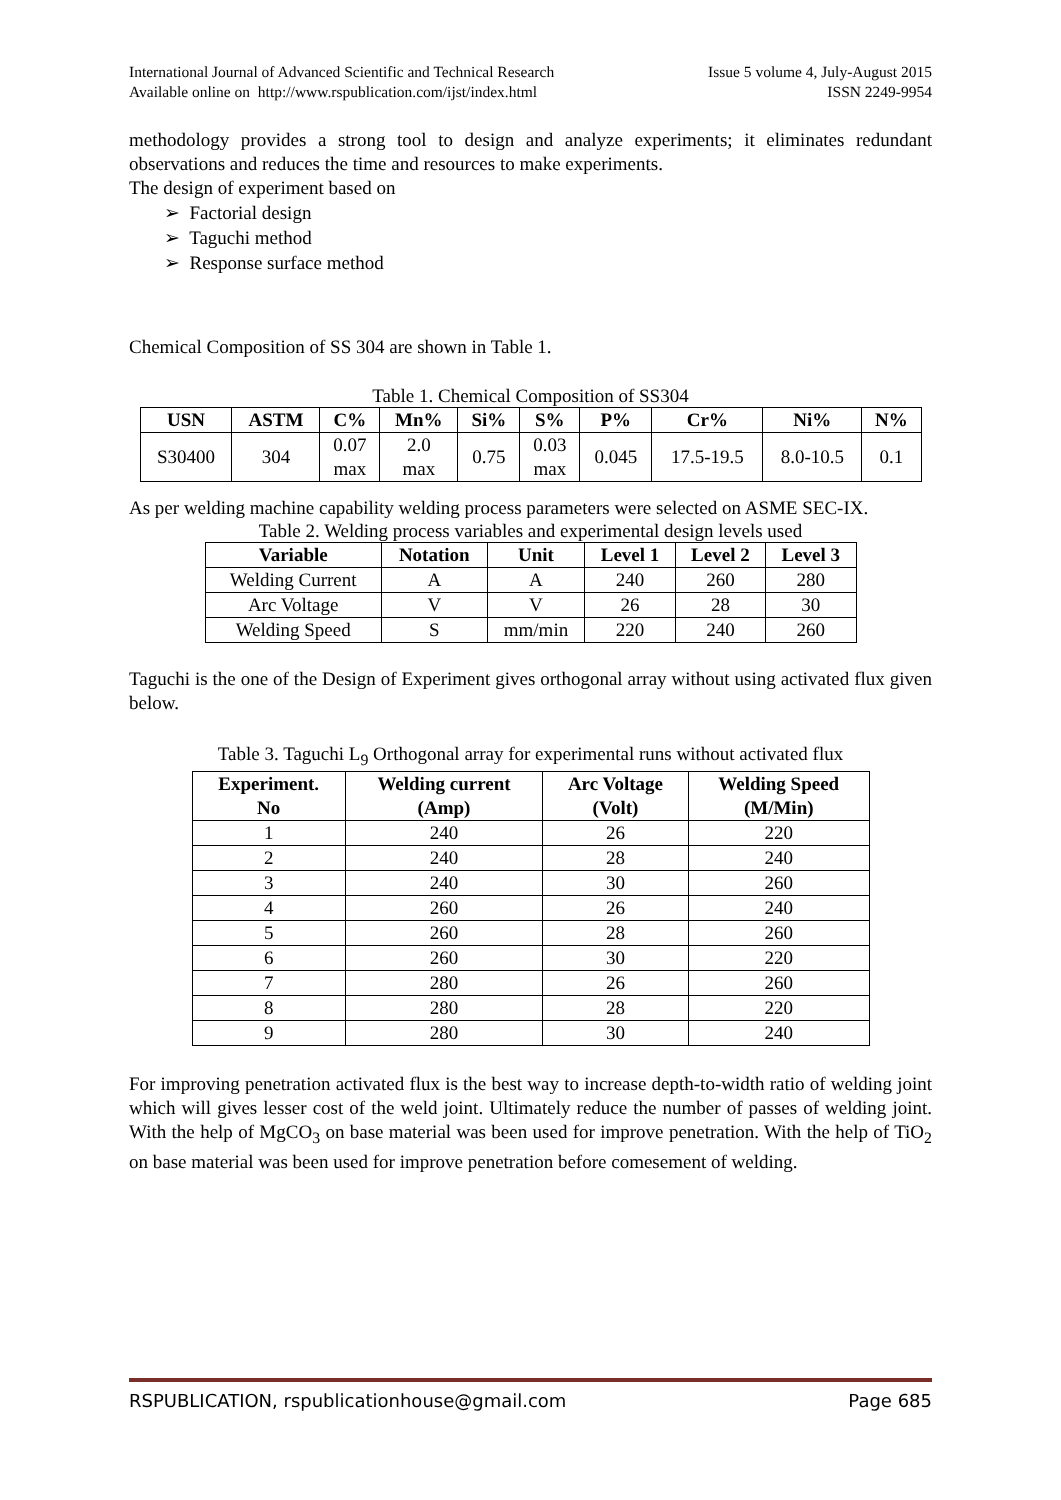International Journal of Advanced Scientific and Technical Research
Available online on http://www.rspublication.com/ijst/index.html
Issue 5 volume 4, July-August 2015
ISSN 2249-9954
methodology provides a strong tool to design and analyze experiments; it eliminates redundant observations and reduces the time and resources to make experiments.
The design of experiment based on
➢ Factorial design
➢ Taguchi method
➢ Response surface method
Chemical Composition of SS 304 are shown in Table 1.
Table 1. Chemical Composition of SS304
| USN | ASTM | C% | Mn% | Si% | S% | P% | Cr% | Ni% | N% |
| --- | --- | --- | --- | --- | --- | --- | --- | --- | --- |
| S30400 | 304 | 0.07 max | 2.0 max | 0.75 | 0.03 max | 0.045 | 17.5-19.5 | 8.0-10.5 | 0.1 |
As per welding machine capability welding process parameters were selected on ASME SEC-IX.
Table 2. Welding process variables and experimental design levels used
| Variable | Notation | Unit | Level 1 | Level 2 | Level 3 |
| --- | --- | --- | --- | --- | --- |
| Welding Current | A | A | 240 | 260 | 280 |
| Arc Voltage | V | V | 26 | 28 | 30 |
| Welding Speed | S | mm/min | 220 | 240 | 260 |
Taguchi is the one of the Design of Experiment gives orthogonal array without using activated flux given below.
Table 3. Taguchi L<sub>9</sub> Orthogonal array for experimental runs without activated flux
| Experiment. No | Welding current (Amp) | Arc Voltage (Volt) | Welding Speed (M/Min) |
| --- | --- | --- | --- |
| 1 | 240 | 26 | 220 |
| 2 | 240 | 28 | 240 |
| 3 | 240 | 30 | 260 |
| 4 | 260 | 26 | 240 |
| 5 | 260 | 28 | 260 |
| 6 | 260 | 30 | 220 |
| 7 | 280 | 26 | 260 |
| 8 | 280 | 28 | 220 |
| 9 | 280 | 30 | 240 |
For improving penetration activated flux is the best way to increase depth-to-width ratio of welding joint which will gives lesser cost of the weld joint. Ultimately reduce the number of passes of welding joint. With the help of MgCO<sub>3</sub> on base material was been used for improve penetration. With the help of TiO<sub>2</sub> on base material was been used for improve penetration before comesement of welding.
RSPUBLICATION, rspublicationhouse@gmail.com Page 685